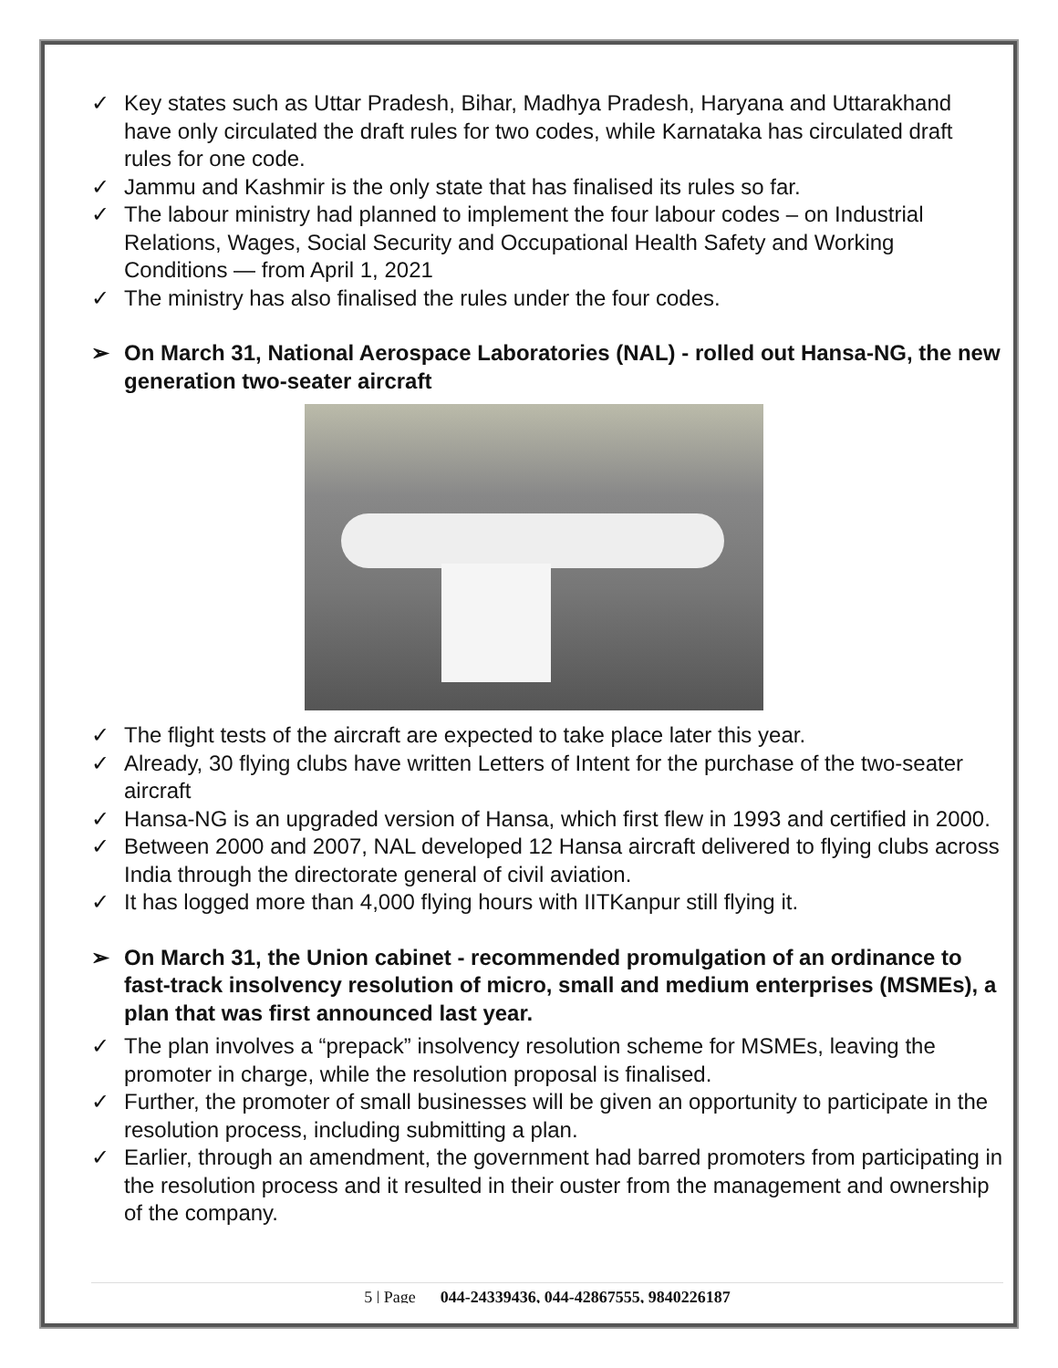✓ Key states such as Uttar Pradesh, Bihar, Madhya Pradesh, Haryana and Uttarakhand have only circulated the draft rules for two codes, while Karnataka has circulated draft rules for one code.
✓ Jammu and Kashmir is the only state that has finalised its rules so far.
✓ The labour ministry had planned to implement the four labour codes – on Industrial Relations, Wages, Social Security and Occupational Health Safety and Working Conditions — from April 1, 2021
✓ The ministry has also finalised the rules under the four codes.
➢ On March 31, National Aerospace Laboratories (NAL) - rolled out Hansa-NG, the new generation two-seater aircraft
✓ The flight tests of the aircraft are expected to take place later this year.
✓ Already, 30 flying clubs have written Letters of Intent for the purchase of the two-seater aircraft
✓ Hansa-NG is an upgraded version of Hansa, which first flew in 1993 and certified in 2000.
✓ Between 2000 and 2007, NAL developed 12 Hansa aircraft delivered to flying clubs across India through the directorate general of civil aviation.
✓ It has logged more than 4,000 flying hours with IITKanpur still flying it.
➢ On March 31, the Union cabinet - recommended promulgation of an ordinance to fast-track insolvency resolution of micro, small and medium enterprises (MSMEs), a plan that was first announced last year.
✓ The plan involves a “prepack” insolvency resolution scheme for MSMEs, leaving the promoter in charge, while the resolution proposal is finalised.
✓ Further, the promoter of small businesses will be given an opportunity to participate in the resolution process, including submitting a plan.
✓ Earlier, through an amendment, the government had barred promoters from participating in the resolution process and it resulted in their ouster from the management and ownership of the company.
5 | Page 044-24339436, 044-42867555, 9840226187